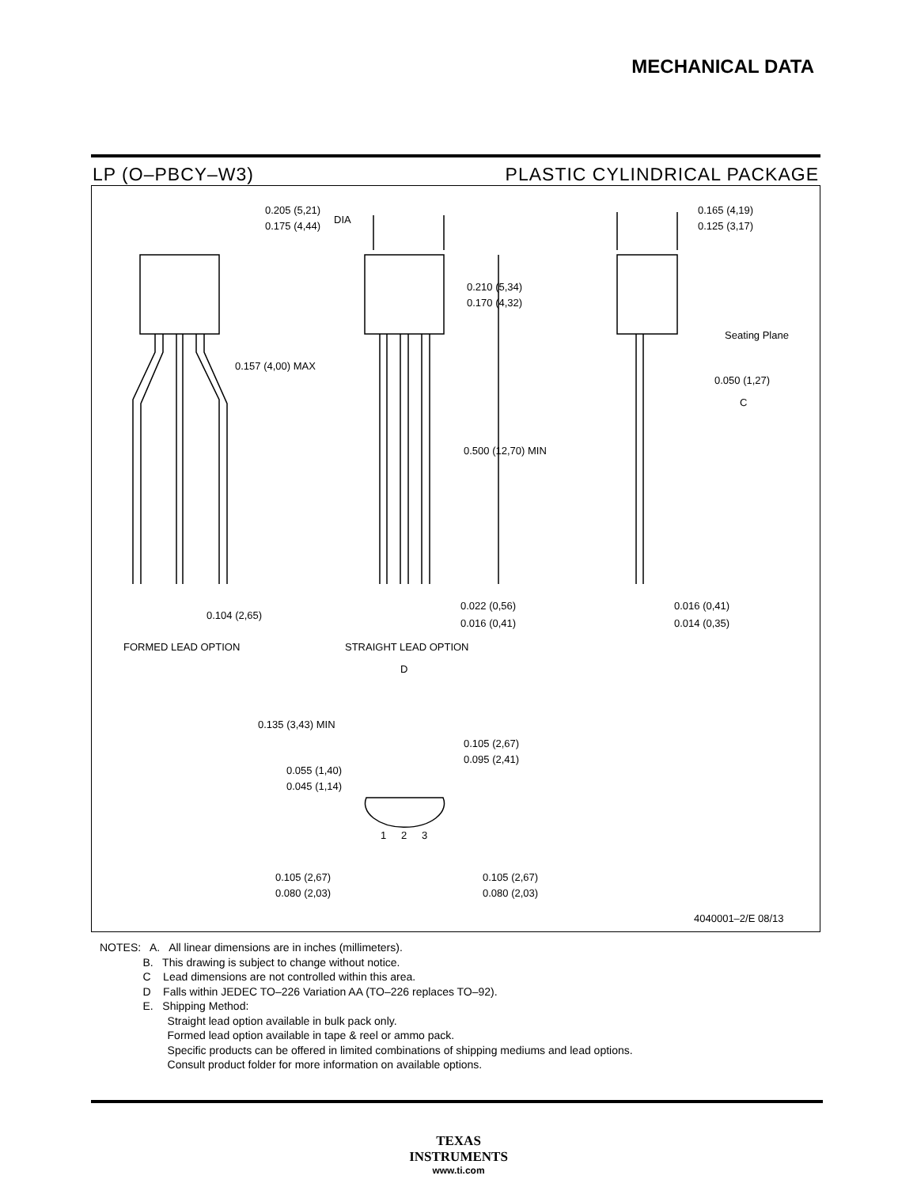MECHANICAL DATA
LP (O–PBCY–W3) PLASTIC CYLINDRICAL PACKAGE
0.205 (5,21)
0.175 (4,44)
DIA
0.165 (4,19)
0.125 (3,17)
0.210 (5,34)
0.170 (4,32)
0.157 (4,00) MAX
Seating Plane
0.050 (1,27)
C
0.500 (12,70) MIN
0.022 (0,56)
0.016 (0,41)
0.016 (0,41)
0.014 (0,35)
0.104 (2,65)
FORMED LEAD OPTION
STRAIGHT LEAD OPTION
D
0.135 (3,43) MIN
0.105 (2,67)
0.095 (2,41)
0.055 (1,40)
0.045 (1,14)
1
2
3
0.105 (2,67)
0.080 (2,03)
0.105 (2,67)
0.080 (2,03)
4040001–2/E 08/13
NOTES: A. All linear dimensions are in inches (millimeters).
B. This drawing is subject to change without notice.
C Lead dimensions are not controlled within this area.
D Falls within JEDEC TO–226 Variation AA (TO–226 replaces TO–92).
E. Shipping Method:
Straight lead option available in bulk pack only.
Formed lead option available in tape & reel or ammo pack.
Specific products can be offered in limited combinations of shipping mediums and lead options.
Consult product folder for more information on available options.
TEXAS
INSTRUMENTS
www.ti.com